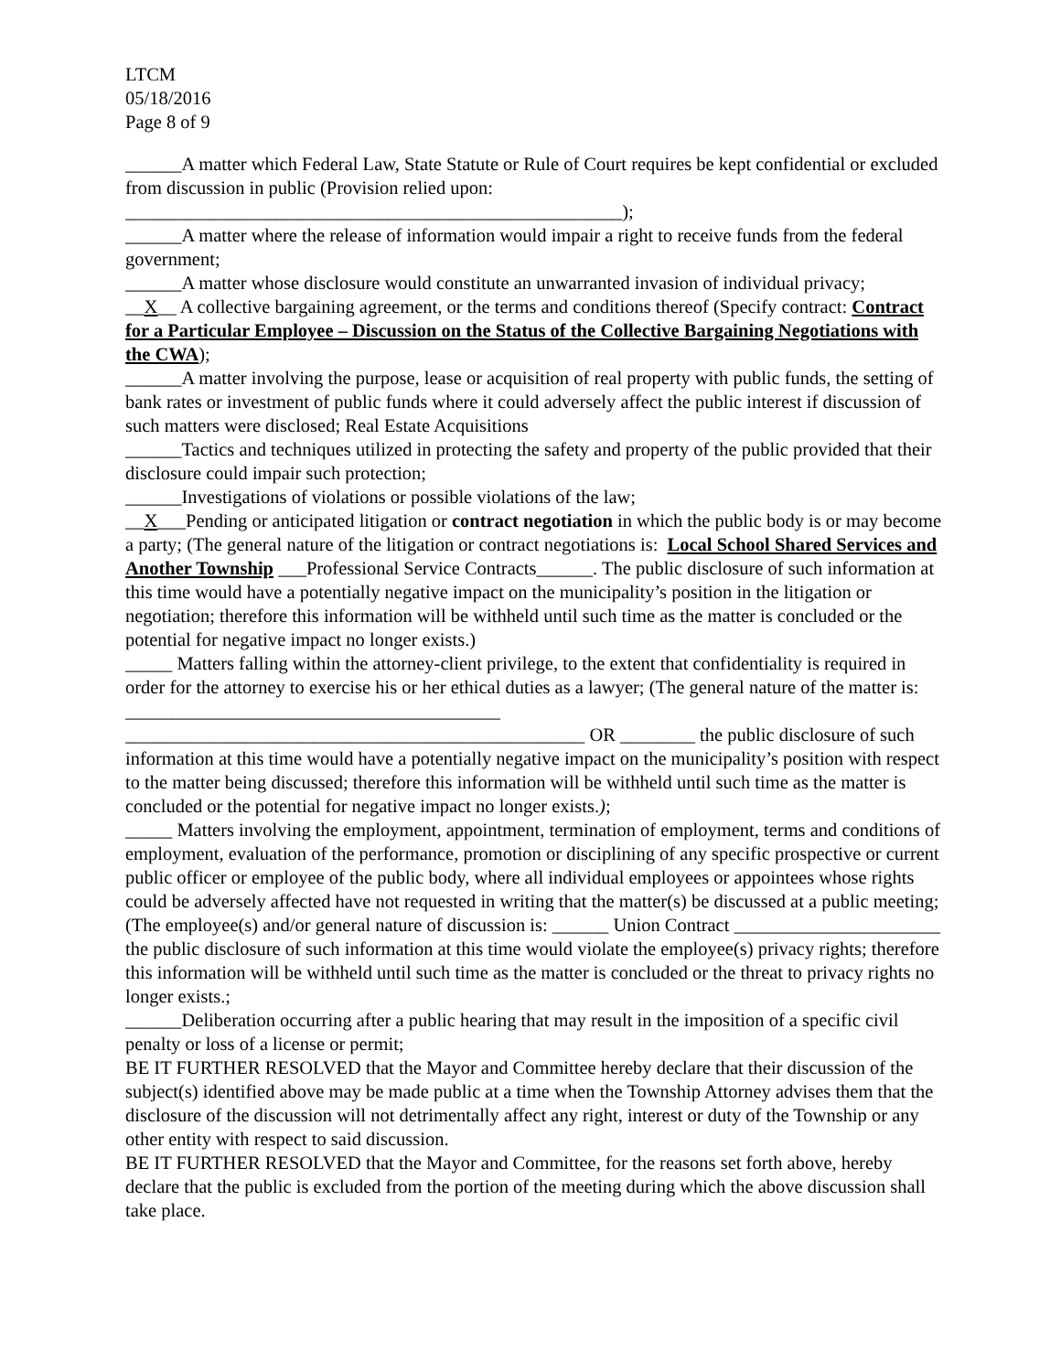LTCM
05/18/2016
Page 8 of 9
______A matter which Federal Law, State Statute or Rule of Court requires be kept confidential or excluded from discussion in public (Provision relied upon:
_____________________________________________________);
______A matter where the release of information would impair a right to receive funds from the federal government;
______A matter whose disclosure would constitute an unwarranted invasion of individual privacy;
__X__ A collective bargaining agreement, or the terms and conditions thereof (Specify contract: Contract for a Particular Employee – Discussion on the Status of the Collective Bargaining Negotiations with the CWA);
______A matter involving the purpose, lease or acquisition of real property with public funds, the setting of bank rates or investment of public funds where it could adversely affect the public interest if discussion of such matters were disclosed; Real Estate Acquisitions
______Tactics and techniques utilized in protecting the safety and property of the public provided that their disclosure could impair such protection;
______Investigations of violations or possible violations of the law;
__X___Pending or anticipated litigation or contract negotiation in which the public body is or may become a party; (The general nature of the litigation or contract negotiations is: Local School Shared Services and Another Township ___Professional Service Contracts______. The public disclosure of such information at this time would have a potentially negative impact on the municipality’s position in the litigation or negotiation; therefore this information will be withheld until such time as the matter is concluded or the potential for negative impact no longer exists.)
_____ Matters falling within the attorney-client privilege, to the extent that confidentiality is required in order for the attorney to exercise his or her ethical duties as a lawyer; (The general nature of the matter is: ________________________________________
_________________________________________________ OR ________ the public disclosure of such information at this time would have a potentially negative impact on the municipality’s position with respect to the matter being discussed; therefore this information will be withheld until such time as the matter is concluded or the potential for negative impact no longer exists.);
_____ Matters involving the employment, appointment, termination of employment, terms and conditions of employment, evaluation of the performance, promotion or disciplining of any specific prospective or current public officer or employee of the public body, where all individual employees or appointees whose rights could be adversely affected have not requested in writing that the matter(s) be discussed at a public meeting; (The employee(s) and/or general nature of discussion is: ______ Union Contract ______________________ the public disclosure of such information at this time would violate the employee(s) privacy rights; therefore this information will be withheld until such time as the matter is concluded or the threat to privacy rights no longer exists.;
______Deliberation occurring after a public hearing that may result in the imposition of a specific civil penalty or loss of a license or permit;
BE IT FURTHER RESOLVED that the Mayor and Committee hereby declare that their discussion of the subject(s) identified above may be made public at a time when the Township Attorney advises them that the disclosure of the discussion will not detrimentally affect any right, interest or duty of the Township or any other entity with respect to said discussion.
BE IT FURTHER RESOLVED that the Mayor and Committee, for the reasons set forth above, hereby declare that the public is excluded from the portion of the meeting during which the above discussion shall take place.